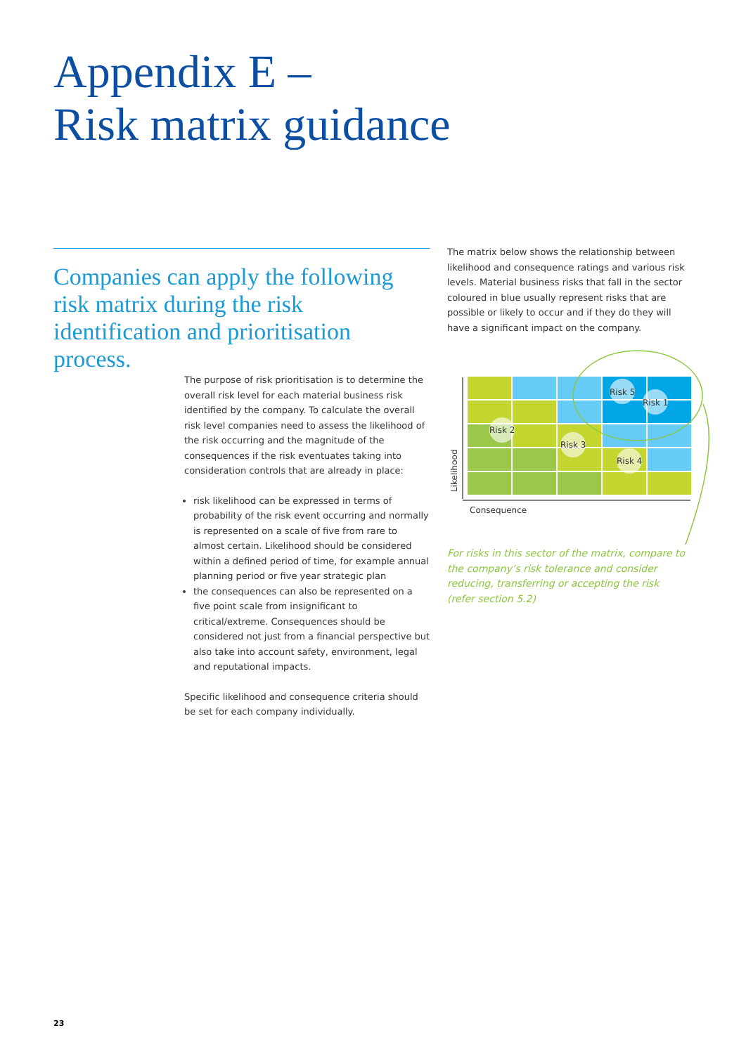Appendix E –
Risk matrix guidance
Companies can apply the following risk matrix during the risk identification and prioritisation process.
The matrix below shows the relationship between likelihood and consequence ratings and various risk levels. Material business risks that fall in the sector coloured in blue usually represent risks that are possible or likely to occur and if they do they will have a significant impact on the company.
The purpose of risk prioritisation is to determine the overall risk level for each material business risk identified by the company. To calculate the overall risk level companies need to assess the likelihood of the risk occurring and the magnitude of the consequences if the risk eventuates taking into consideration controls that are already in place:
risk likelihood can be expressed in terms of probability of the risk event occurring and normally is represented on a scale of five from rare to almost certain. Likelihood should be considered within a defined period of time, for example annual planning period or five year strategic plan
the consequences can also be represented on a five point scale from insignificant to critical/extreme. Consequences should be considered not just from a financial perspective but also take into account safety, environment, legal and reputational impacts.
Specific likelihood and consequence criteria should be set for each company individually.
Risk 2
Risk 3
Risk 5
Risk 1
Risk 4
Consequence
Likelihood
For risks in this sector of the matrix, compare to the company’s risk tolerance and consider reducing, transferring or accepting the risk (refer section 5.2)
23